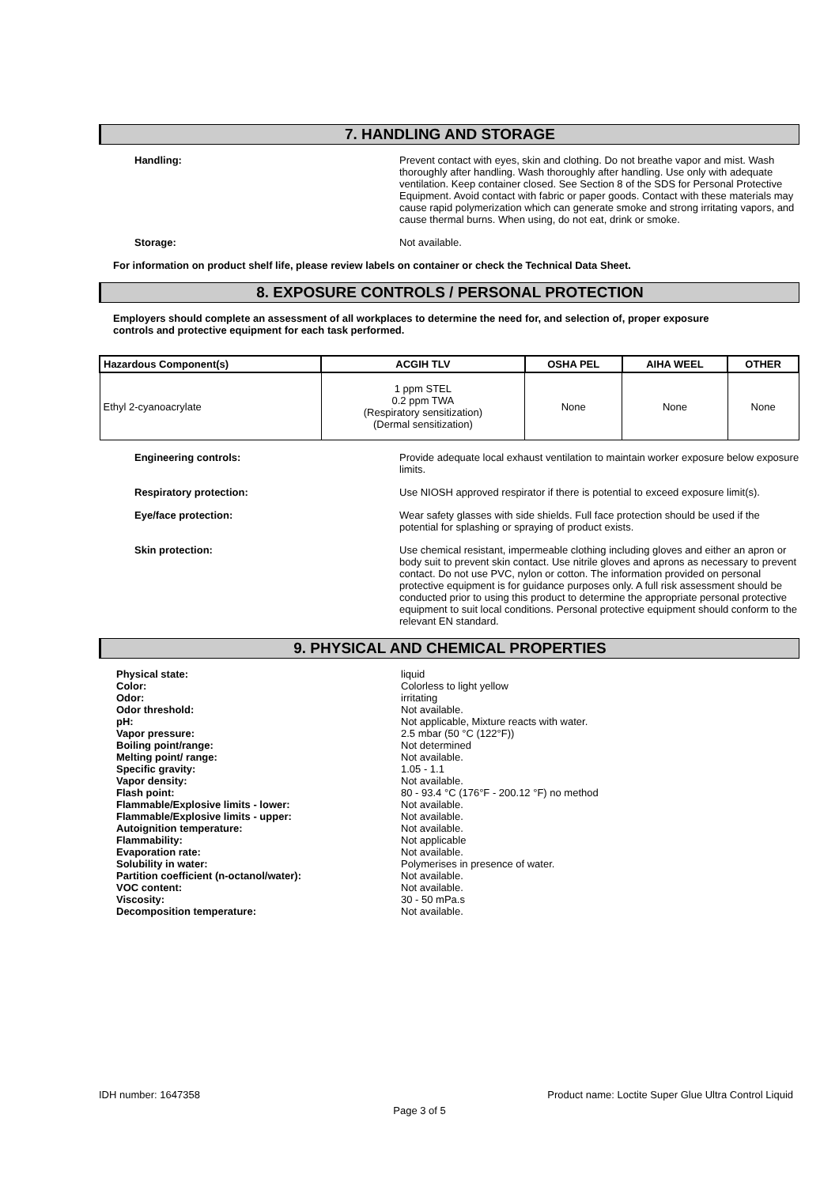7. HANDLING AND STORAGE
Handling:
Prevent contact with eyes, skin and clothing. Do not breathe vapor and mist. Wash thoroughly after handling. Wash thoroughly after handling. Use only with adequate ventilation. Keep container closed. See Section 8 of the SDS for Personal Protective Equipment. Avoid contact with fabric or paper goods. Contact with these materials may cause rapid polymerization which can generate smoke and strong irritating vapors, and cause thermal burns. When using, do not eat, drink or smoke.
Storage:
Not available.
For information on product shelf life, please review labels on container or check the Technical Data Sheet.
8. EXPOSURE CONTROLS / PERSONAL PROTECTION
Employers should complete an assessment of all workplaces to determine the need for, and selection of, proper exposure controls and protective equipment for each task performed.
| Hazardous Component(s) | ACGIH TLV | OSHA PEL | AIHA WEEL | OTHER |
| --- | --- | --- | --- | --- |
| Ethyl 2-cyanoacrylate | 1 ppm STEL 0.2 ppm TWA (Respiratory sensitization) (Dermal sensitization) | None | None | None |
Engineering controls:
Provide adequate local exhaust ventilation to maintain worker exposure below exposure limits.
Respiratory protection:
Use NIOSH approved respirator if there is potential to exceed exposure limit(s).
Eye/face protection:
Wear safety glasses with side shields. Full face protection should be used if the potential for splashing or spraying of product exists.
Skin protection:
Use chemical resistant, impermeable clothing including gloves and either an apron or body suit to prevent skin contact. Use nitrile gloves and aprons as necessary to prevent contact. Do not use PVC, nylon or cotton. The information provided on personal protective equipment is for guidance purposes only. A full risk assessment should be conducted prior to using this product to determine the appropriate personal protective equipment to suit local conditions. Personal protective equipment should conform to the relevant EN standard.
9. PHYSICAL AND CHEMICAL PROPERTIES
Physical state: liquid
Color: Colorless to light yellow
Odor: irritating
Odor threshold: Not available.
pH: Not applicable, Mixture reacts with water.
Vapor pressure: 2.5 mbar (50 °C (122°F))
Boiling point/range: Not determined
Melting point/ range: Not available.
Specific gravity: 1.05 - 1.1
Vapor density: Not available.
Flash point: 80 - 93.4 °C (176°F - 200.12 °F) no method
Flammable/Explosive limits - lower: Not available.
Flammable/Explosive limits - upper: Not available.
Autoignition temperature: Not available.
Flammability: Not applicable
Evaporation rate: Not available.
Solubility in water: Polymerises in presence of water.
Partition coefficient (n-octanol/water): Not available.
VOC content: Not available.
Viscosity: 30 - 50 mPa.s
Decomposition temperature: Not available.
IDH number: 1647358 Product name: Loctite Super Glue Ultra Control Liquid
Page 3 of 5